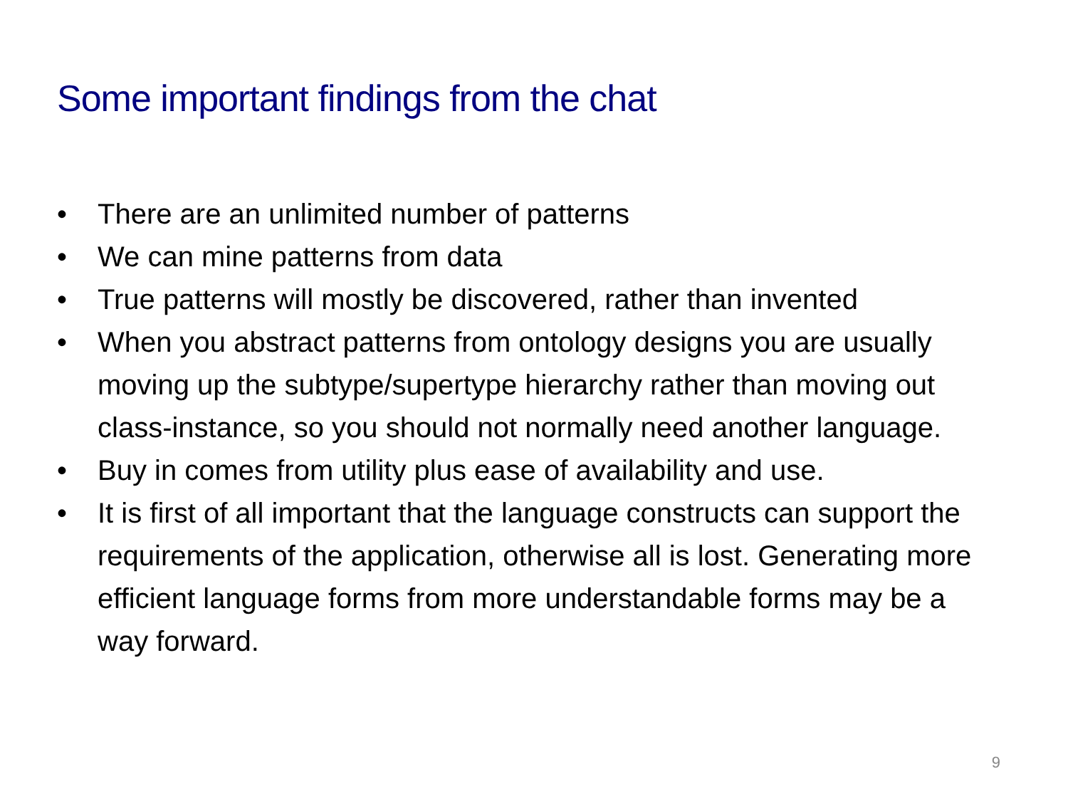Some important findings from the chat
• There are an unlimited number of patterns
• We can mine patterns from data
• True patterns will mostly be discovered, rather than invented
• When you abstract patterns from ontology designs you are usually moving up the subtype/supertype hierarchy rather than moving out class-instance, so you should not normally need another language.
• Buy in comes from utility plus ease of availability and use.
• It is first of all important that the language constructs can support the requirements of the application, otherwise all is lost. Generating more efficient language forms from more understandable forms may be a way forward.
9